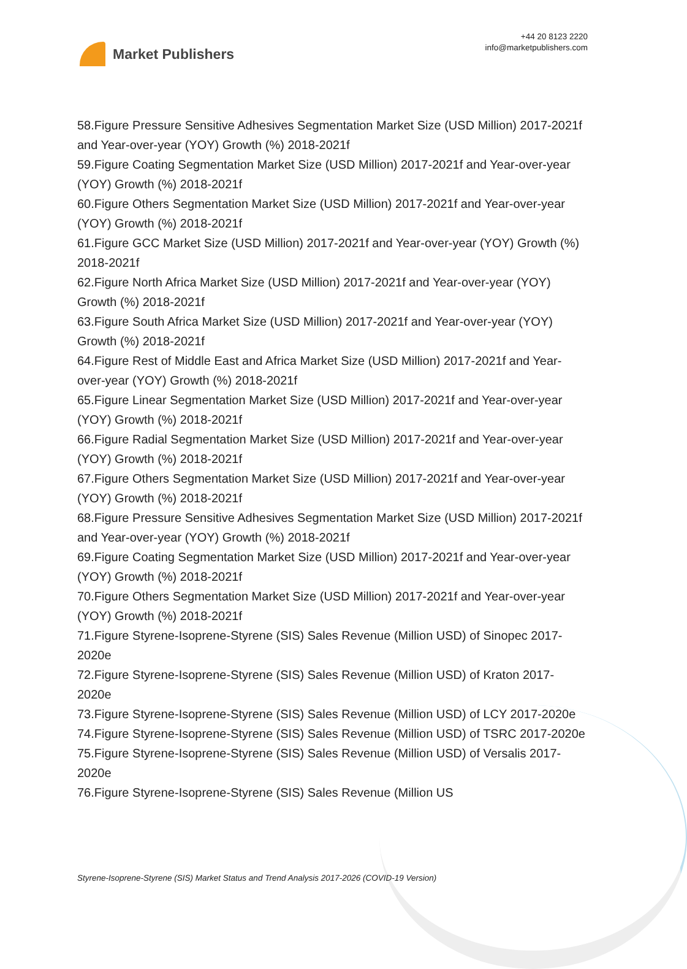Market Publishers
+44 20 8123 2220
info@marketpublishers.com
58.Figure Pressure Sensitive Adhesives Segmentation Market Size (USD Million) 2017-2021f and Year-over-year (YOY) Growth (%) 2018-2021f
59.Figure Coating Segmentation Market Size (USD Million) 2017-2021f and Year-over-year (YOY) Growth (%) 2018-2021f
60.Figure Others Segmentation Market Size (USD Million) 2017-2021f and Year-over-year (YOY) Growth (%) 2018-2021f
61.Figure GCC Market Size (USD Million) 2017-2021f and Year-over-year (YOY) Growth (%) 2018-2021f
62.Figure North Africa Market Size (USD Million) 2017-2021f and Year-over-year (YOY) Growth (%) 2018-2021f
63.Figure South Africa Market Size (USD Million) 2017-2021f and Year-over-year (YOY) Growth (%) 2018-2021f
64.Figure Rest of Middle East and Africa Market Size (USD Million) 2017-2021f and Year-over-year (YOY) Growth (%) 2018-2021f
65.Figure Linear Segmentation Market Size (USD Million) 2017-2021f and Year-over-year (YOY) Growth (%) 2018-2021f
66.Figure Radial Segmentation Market Size (USD Million) 2017-2021f and Year-over-year (YOY) Growth (%) 2018-2021f
67.Figure Others Segmentation Market Size (USD Million) 2017-2021f and Year-over-year (YOY) Growth (%) 2018-2021f
68.Figure Pressure Sensitive Adhesives Segmentation Market Size (USD Million) 2017-2021f and Year-over-year (YOY) Growth (%) 2018-2021f
69.Figure Coating Segmentation Market Size (USD Million) 2017-2021f and Year-over-year (YOY) Growth (%) 2018-2021f
70.Figure Others Segmentation Market Size (USD Million) 2017-2021f and Year-over-year (YOY) Growth (%) 2018-2021f
71.Figure Styrene-Isoprene-Styrene (SIS) Sales Revenue (Million USD) of Sinopec 2017-2020e
72.Figure Styrene-Isoprene-Styrene (SIS) Sales Revenue (Million USD) of Kraton 2017-2020e
73.Figure Styrene-Isoprene-Styrene (SIS) Sales Revenue (Million USD) of LCY 2017-2020e
74.Figure Styrene-Isoprene-Styrene (SIS) Sales Revenue (Million USD) of TSRC 2017-2020e
75.Figure Styrene-Isoprene-Styrene (SIS) Sales Revenue (Million USD) of Versalis 2017-2020e
76.Figure Styrene-Isoprene-Styrene (SIS) Sales Revenue (Million US
Styrene-Isoprene-Styrene (SIS) Market Status and Trend Analysis 2017-2026 (COVID-19 Version)